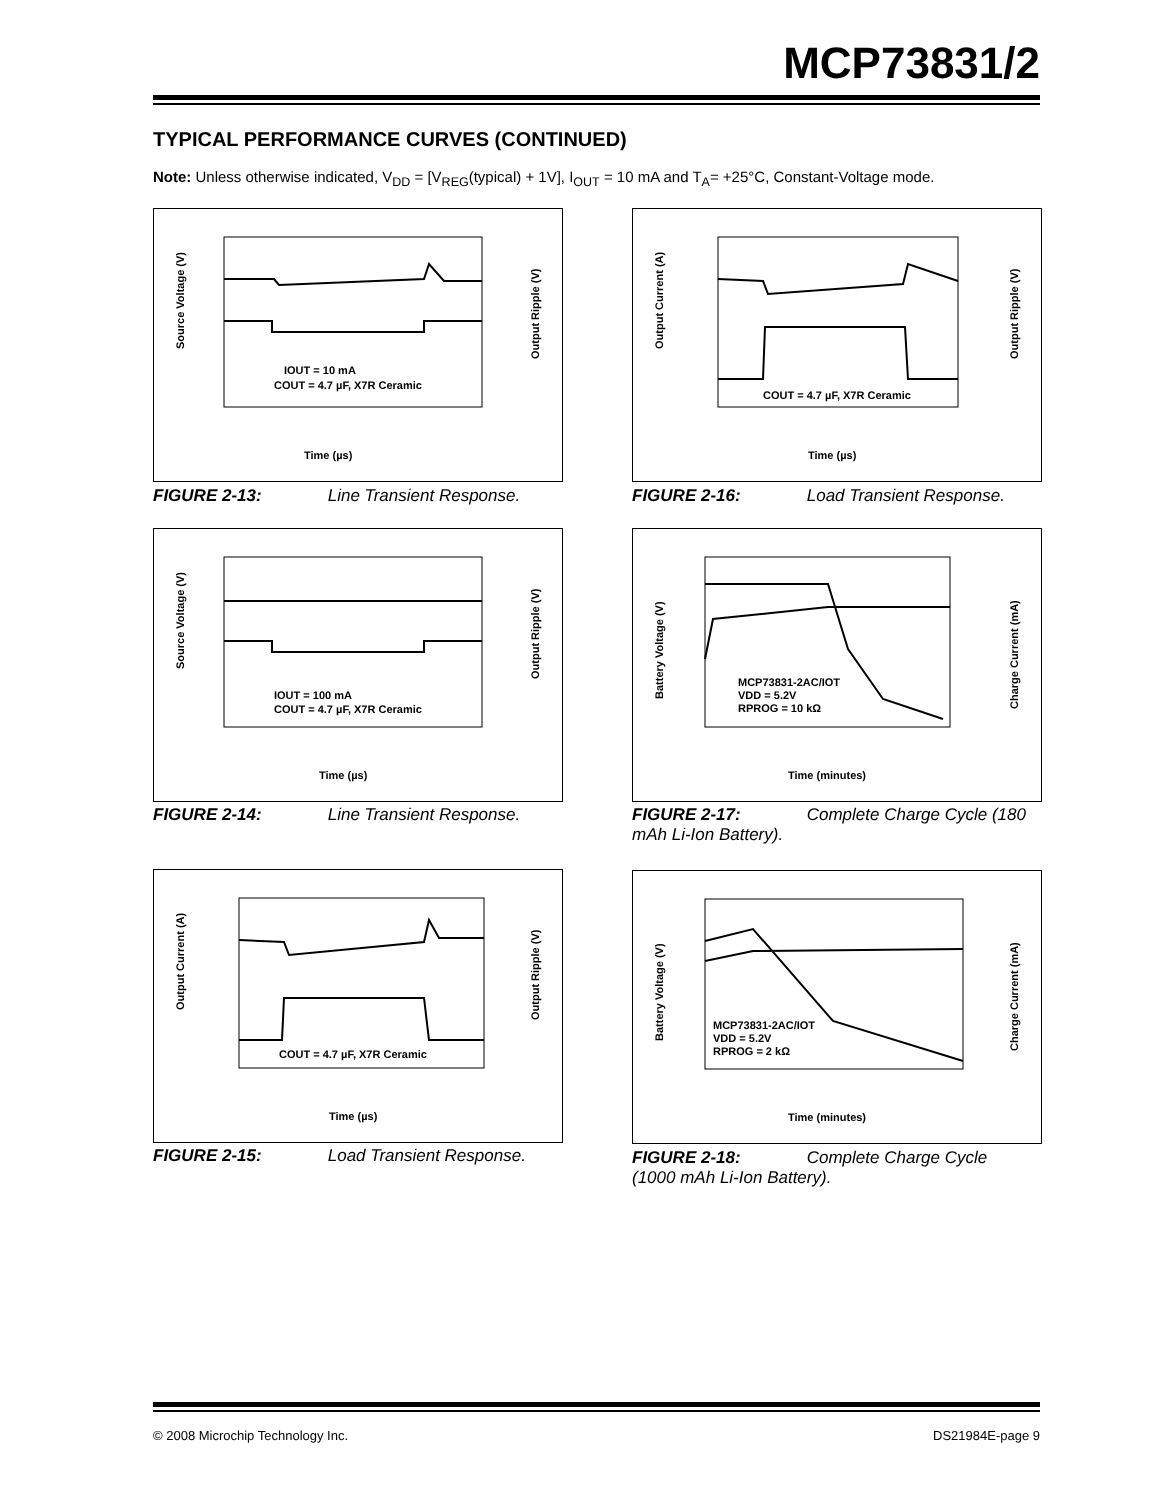MCP73831/2
TYPICAL PERFORMANCE CURVES (CONTINUED)
Note: Unless otherwise indicated, V<sub>DD</sub> = [V<sub>REG</sub>(typical) + 1V], I<sub>OUT</sub> = 10 mA and T<sub>A</sub>= +25°C, Constant-Voltage mode.
IOUT = 10 mA
COUT = 4.7 µF, X7R Ceramic
Time (µs)
Source Voltage (V)
Output Ripple (V)
FIGURE 2-13: Line Transient Response.
IOUT = 100 mA
COUT = 4.7 µF, X7R Ceramic
Time (µs)
Source Voltage (V)
Output Ripple (V)
FIGURE 2-14: Line Transient Response.
COUT = 4.7 µF, X7R Ceramic
Time (µs)
Output Current (A)
Output Ripple (V)
FIGURE 2-15: Load Transient Response.
COUT = 4.7 µF, X7R Ceramic
Time (µs)
Output Current (A)
Output Ripple (V)
FIGURE 2-16: Load Transient Response.
MCP73831-2AC/IOT
VDD = 5.2V
RPROG = 10 kΩ
Time (minutes)
Battery Voltage (V)
Charge Current (mA)
FIGURE 2-17: Complete Charge Cycle (180 mAh Li-Ion Battery).
MCP73831-2AC/IOT
VDD = 5.2V
RPROG = 2 kΩ
Time (minutes)
Battery Voltage (V)
Charge Current (mA)
FIGURE 2-18: Complete Charge Cycle (1000 mAh Li-Ion Battery).
© 2008 Microchip Technology Inc.
DS21984E-page 9